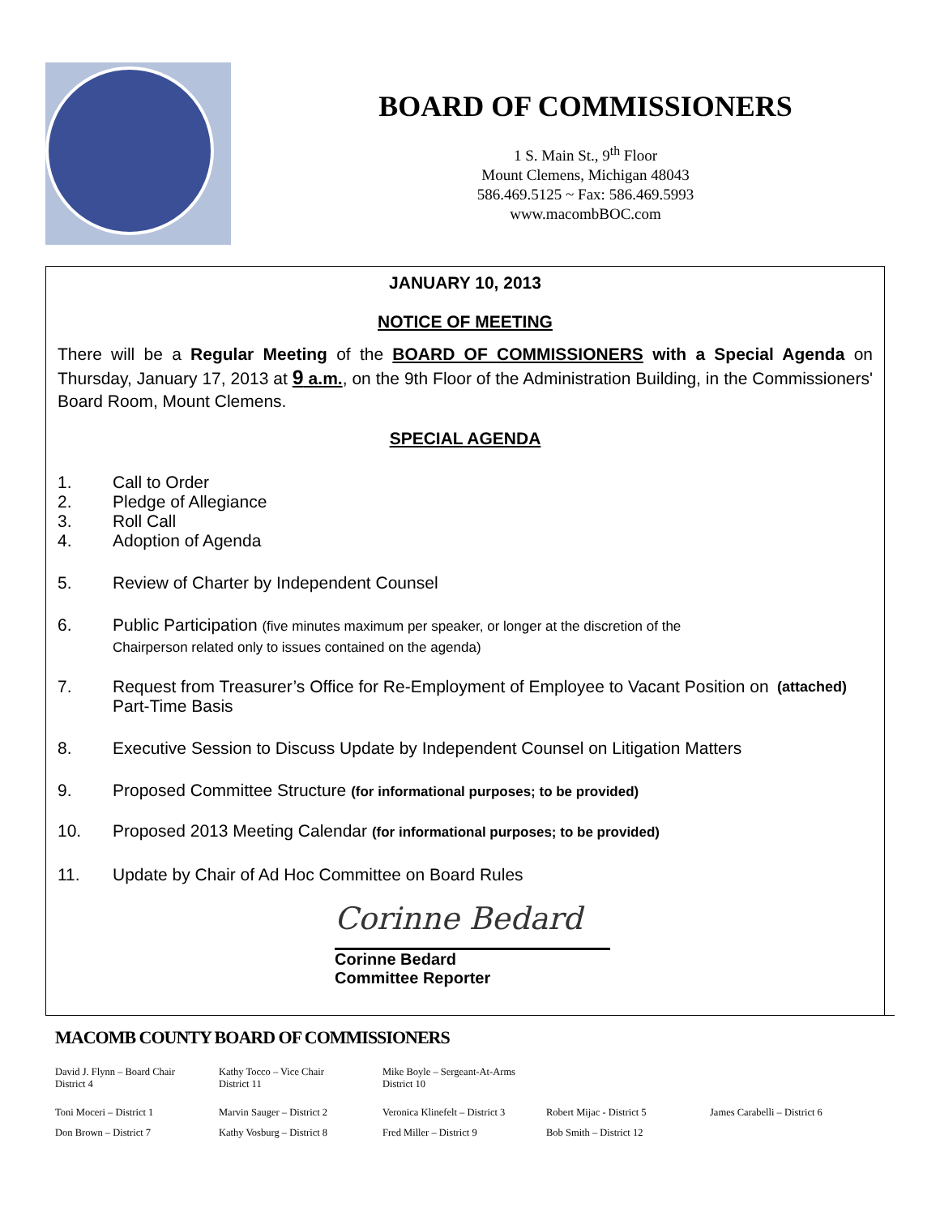BOARD OF COMMISSIONERS
1 S. Main St., 9<sup>th</sup> Floor
Mount Clemens, Michigan 48043
586.469.5125 ~ Fax: 586.469.5993
www.macombBOC.com
JANUARY 10, 2013
NOTICE OF MEETING
There will be a Regular Meeting of the BOARD OF COMMISSIONERS with a Special Agenda on Thursday, January 17, 2013 at 9 a.m., on the 9th Floor of the Administration Building, in the Commissioners' Board Room, Mount Clemens.
SPECIAL AGENDA
1. Call to Order
2. Pledge of Allegiance
3. Roll Call
4. Adoption of Agenda
5. Review of Charter by Independent Counsel
6. Public Participation (five minutes maximum per speaker, or longer at the discretion of the
Chairperson related only to issues contained on the agenda)
7. Request from Treasurer’s Office for Re-Employment of Employee to Vacant Position on Part-Time Basis
(attached)
8. Executive Session to Discuss Update by Independent Counsel on Litigation Matters
9. Proposed Committee Structure (for informational purposes; to be provided)
10. Proposed 2013 Meeting Calendar (for informational purposes; to be provided)
11. Update by Chair of Ad Hoc Committee on Board Rules
Corinne Bedard
Corinne Bedard
Committee Reporter
MACOMB COUNTY BOARD OF COMMISSIONERS
David J. Flynn – Board Chair
District 4
Kathy Tocco – Vice Chair
District 11
Mike Boyle – Sergeant-At-Arms
District 10
Toni Moceri – District 1 Marvin Sauger – District 2 Veronica Klinefelt – District 3
Robert Mijac - District 5 James Carabelli – District 6
Don Brown – District 7 Kathy Vosburg – District 8 Fred Miller – District 9 Bob Smith – District 12